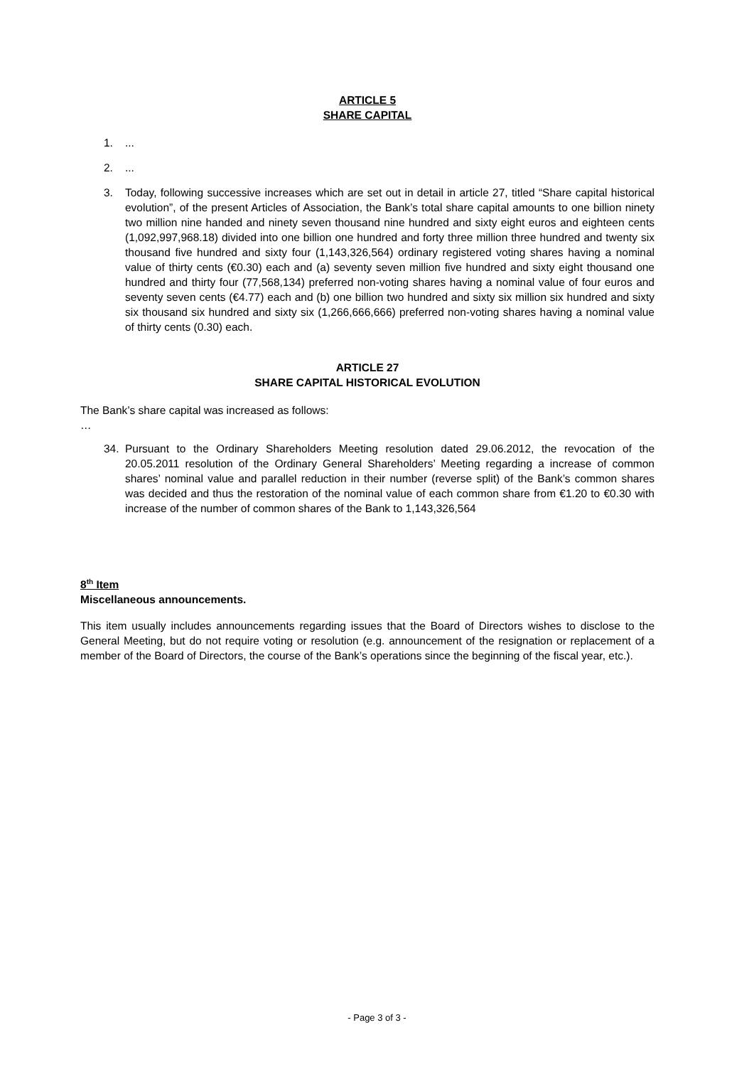ARTICLE 5
SHARE CAPITAL
1....
2....
3. Today, following successive increases which are set out in detail in article 27, titled “Share capital historical evolution”, of the present Articles of Association, the Bank’s total share capital amounts to one billion ninety two million nine handed and ninety seven thousand nine hundred and sixty eight euros and eighteen cents (1,092,997,968.18) divided into one billion one hundred and forty three million three hundred and twenty six thousand five hundred and sixty four (1,143,326,564) ordinary registered voting shares having a nominal value of thirty cents (€0.30) each and (a) seventy seven million five hundred and sixty eight thousand one hundred and thirty four (77,568,134) preferred non-voting shares having a nominal value of four euros and seventy seven cents (€4.77) each and (b) one billion two hundred and sixty six million six hundred and sixty six thousand six hundred and sixty six (1,266,666,666) preferred non-voting shares having a nominal value of thirty cents (0.30) each.
ARTICLE 27
SHARE CAPITAL HISTORICAL EVOLUTION
The Bank’s share capital was increased as follows:
…
34. Pursuant to the Ordinary Shareholders Meeting resolution dated 29.06.2012, the revocation of the 20.05.2011 resolution of the Ordinary General Shareholders’ Meeting regarding a increase of common shares’ nominal value and parallel reduction in their number (reverse split) of the Bank’s common shares was decided and thus the restoration of the nominal value of each common share from €1.20 to €0.30 with increase of the number of common shares of the Bank to 1,143,326,564
8<sup>th</sup> Item
Miscellaneous announcements.
This item usually includes announcements regarding issues that the Board of Directors wishes to disclose to the General Meeting, but do not require voting or resolution (e.g. announcement of the resignation or replacement of a member of the Board of Directors, the course of the Bank’s operations since the beginning of the fiscal year, etc.).
- Page 3 of 3 -